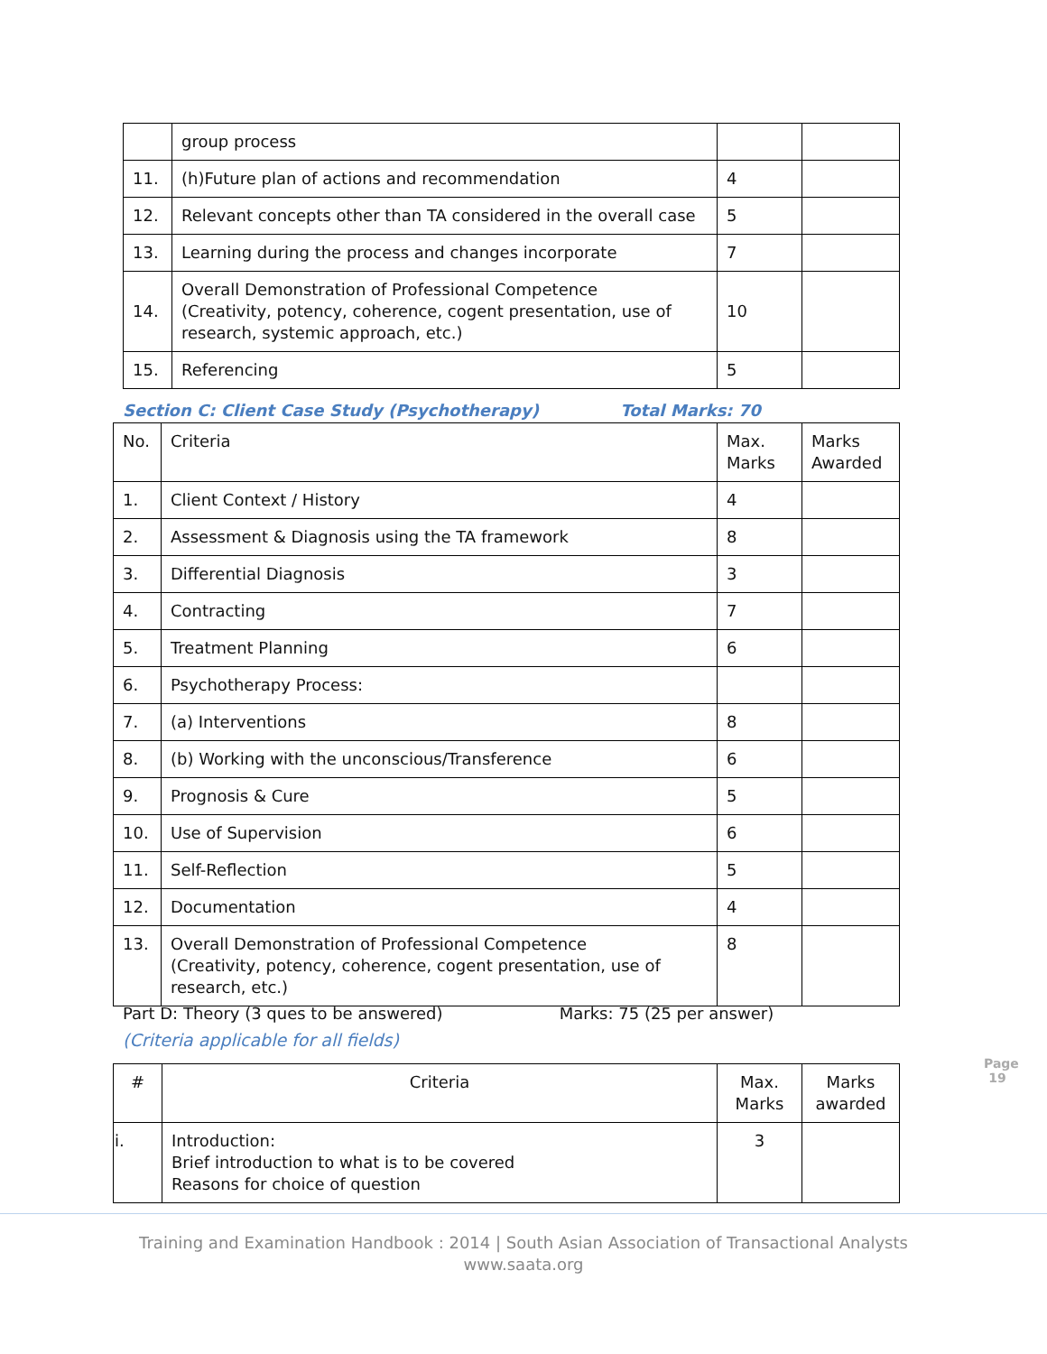| | group process | | |
| 11. | (h)Future plan of actions and recommendation | 4 | |
| 12. | Relevant concepts other than TA considered in the overall case | 5 | |
| 13. | Learning during the process and changes incorporate | 7 | |
| 14. | Overall Demonstration of Professional Competence (Creativity, potency, coherence, cogent presentation, use of research, systemic approach, etc.) | 10 | |
| 15. | Referencing | 5 | |
Section C: Client Case Study (Psychotherapy) Total Marks: 70
| No. | Criteria | Max. Marks | Marks Awarded |
| --- | --- | --- | --- |
| 1. | Client Context / History | 4 | |
| 2. | Assessment & Diagnosis using the TA framework | 8 | |
| 3. | Differential Diagnosis | 3 | |
| 4. | Contracting | 7 | |
| 5. | Treatment Planning | 6 | |
| 6. | Psychotherapy Process: | | |
| 7. | (a) Interventions | 8 | |
| 8. | (b) Working with the unconscious/Transference | 6 | |
| 9. | Prognosis & Cure | 5 | |
| 10. | Use of Supervision | 6 | |
| 11. | Self-Reflection | 5 | |
| 12. | Documentation | 4 | |
| 13. | Overall Demonstration of Professional Competence (Creativity, potency, coherence, cogent presentation, use of research, etc.) | 8 | |
Part D: Theory (3 ques to be answered) Marks: 75 (25 per answer)
(Criteria applicable for all fields)
| # | Criteria | Max. Marks | Marks awarded |
| --- | --- | --- | --- |
| i. | Introduction: Brief introduction to what is to be covered Reasons for choice of question | 3 | |
Page 19
Training and Examination Handbook : 2014 | South Asian Association of Transactional Analysts
www.saata.org